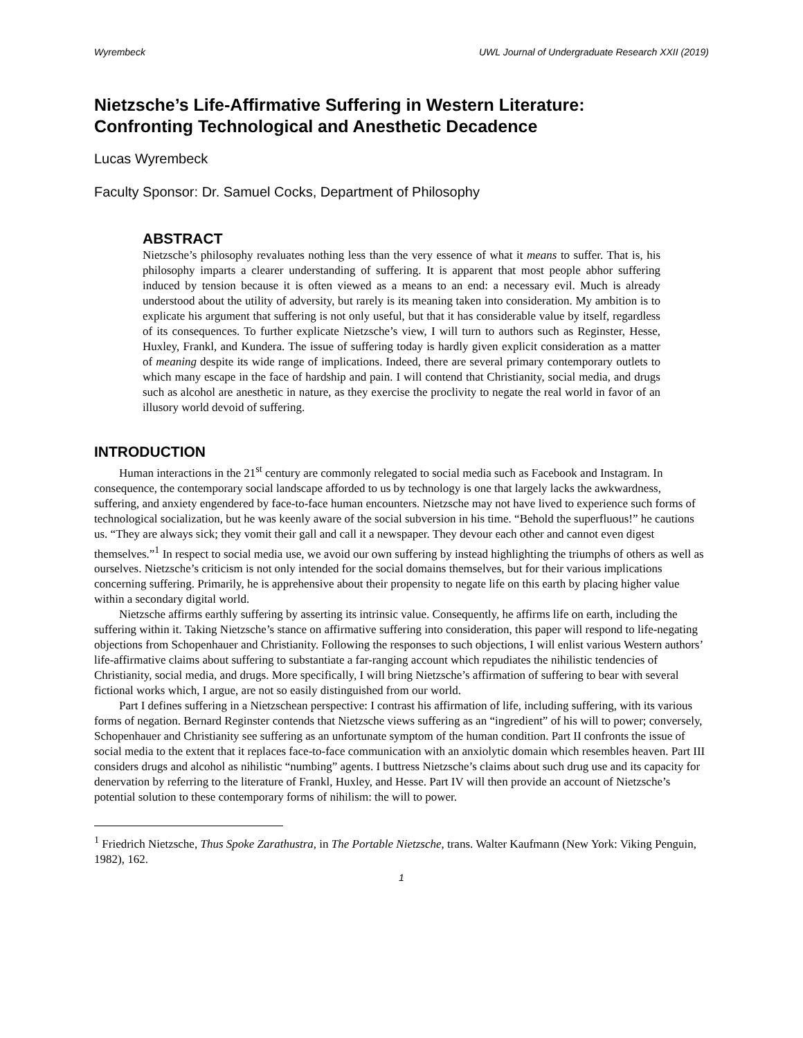Wyrembeck UWL Journal of Undergraduate Research XXII (2019)
Nietzsche’s Life-Affirmative Suffering in Western Literature:
Confronting Technological and Anesthetic Decadence
Lucas Wyrembeck
Faculty Sponsor: Dr. Samuel Cocks, Department of Philosophy
ABSTRACT
Nietzsche’s philosophy revaluates nothing less than the very essence of what it means to suffer. That is, his philosophy imparts a clearer understanding of suffering. It is apparent that most people abhor suffering induced by tension because it is often viewed as a means to an end: a necessary evil. Much is already understood about the utility of adversity, but rarely is its meaning taken into consideration. My ambition is to explicate his argument that suffering is not only useful, but that it has considerable value by itself, regardless of its consequences. To further explicate Nietzsche’s view, I will turn to authors such as Reginster, Hesse, Huxley, Frankl, and Kundera. The issue of suffering today is hardly given explicit consideration as a matter of meaning despite its wide range of implications. Indeed, there are several primary contemporary outlets to which many escape in the face of hardship and pain. I will contend that Christianity, social media, and drugs such as alcohol are anesthetic in nature, as they exercise the proclivity to negate the real world in favor of an illusory world devoid of suffering.
INTRODUCTION
Human interactions in the 21<sup>st</sup> century are commonly relegated to social media such as Facebook and Instagram. In consequence, the contemporary social landscape afforded to us by technology is one that largely lacks the awkwardness, suffering, and anxiety engendered by face-to-face human encounters. Nietzsche may not have lived to experience such forms of technological socialization, but he was keenly aware of the social subversion in his time. “Behold the superfluous!” he cautions us. “They are always sick; they vomit their gall and call it a newspaper. They devour each other and cannot even digest themselves.”<sup>1</sup> In respect to social media use, we avoid our own suffering by instead highlighting the triumphs of others as well as ourselves. Nietzsche’s criticism is not only intended for the social domains themselves, but for their various implications concerning suffering. Primarily, he is apprehensive about their propensity to negate life on this earth by placing higher value within a secondary digital world.
Nietzsche affirms earthly suffering by asserting its intrinsic value. Consequently, he affirms life on earth, including the suffering within it. Taking Nietzsche’s stance on affirmative suffering into consideration, this paper will respond to life-negating objections from Schopenhauer and Christianity. Following the responses to such objections, I will enlist various Western authors’ life-affirmative claims about suffering to substantiate a far-ranging account which repudiates the nihilistic tendencies of Christianity, social media, and drugs. More specifically, I will bring Nietzsche’s affirmation of suffering to bear with several fictional works which, I argue, are not so easily distinguished from our world.
Part I defines suffering in a Nietzschean perspective: I contrast his affirmation of life, including suffering, with its various forms of negation. Bernard Reginster contends that Nietzsche views suffering as an “ingredient” of his will to power; conversely, Schopenhauer and Christianity see suffering as an unfortunate symptom of the human condition. Part II confronts the issue of social media to the extent that it replaces face-to-face communication with an anxiolytic domain which resembles heaven. Part III considers drugs and alcohol as nihilistic “numbing” agents. I buttress Nietzsche’s claims about such drug use and its capacity for denervation by referring to the literature of Frankl, Huxley, and Hesse. Part IV will then provide an account of Nietzsche’s potential solution to these contemporary forms of nihilism: the will to power.
<sup>1</sup> Friedrich Nietzsche, Thus Spoke Zarathustra, in The Portable Nietzsche, trans. Walter Kaufmann (New York: Viking Penguin, 1982), 162.
1